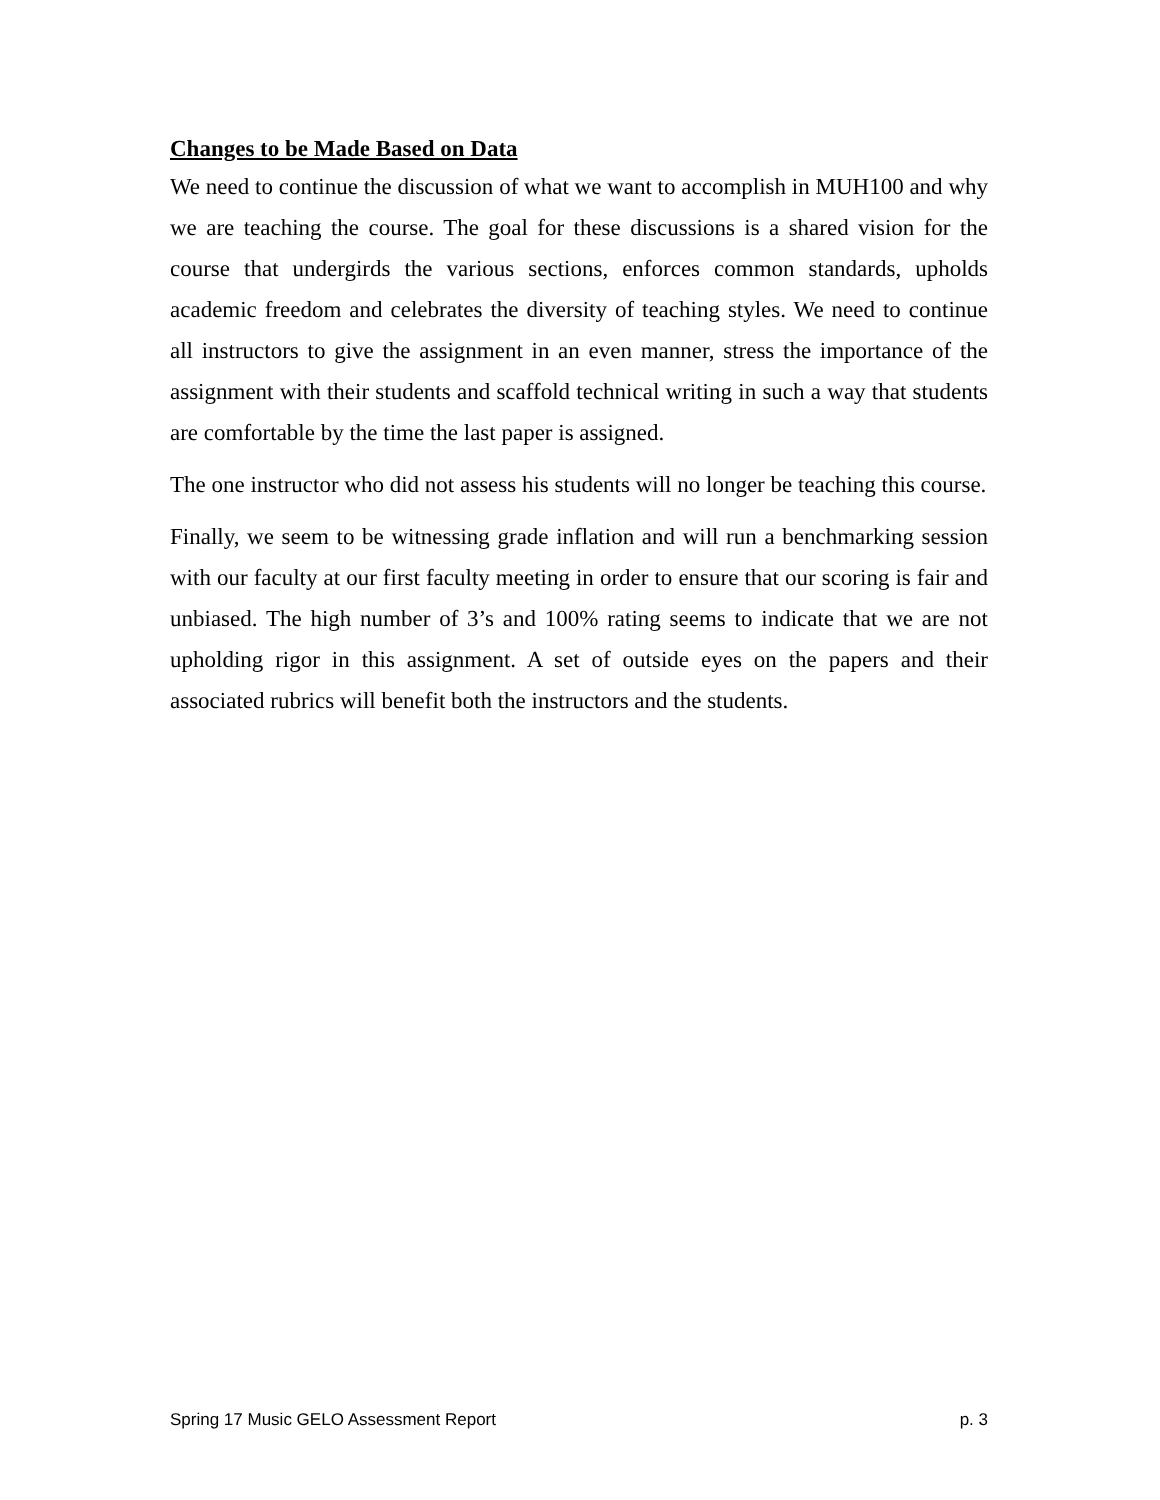Changes to be Made Based on Data
We need to continue the discussion of what we want to accomplish in MUH100 and why we are teaching the course. The goal for these discussions is a shared vision for the course that undergirds the various sections, enforces common standards, upholds academic freedom and celebrates the diversity of teaching styles. We need to continue all instructors to give the assignment in an even manner, stress the importance of the assignment with their students and scaffold technical writing in such a way that students are comfortable by the time the last paper is assigned.
The one instructor who did not assess his students will no longer be teaching this course.
Finally, we seem to be witnessing grade inflation and will run a benchmarking session with our faculty at our first faculty meeting in order to ensure that our scoring is fair and unbiased. The high number of 3’s and 100% rating seems to indicate that we are not upholding rigor in this assignment. A set of outside eyes on the papers and their associated rubrics will benefit both the instructors and the students.
Spring 17 Music GELO Assessment Report p. 3